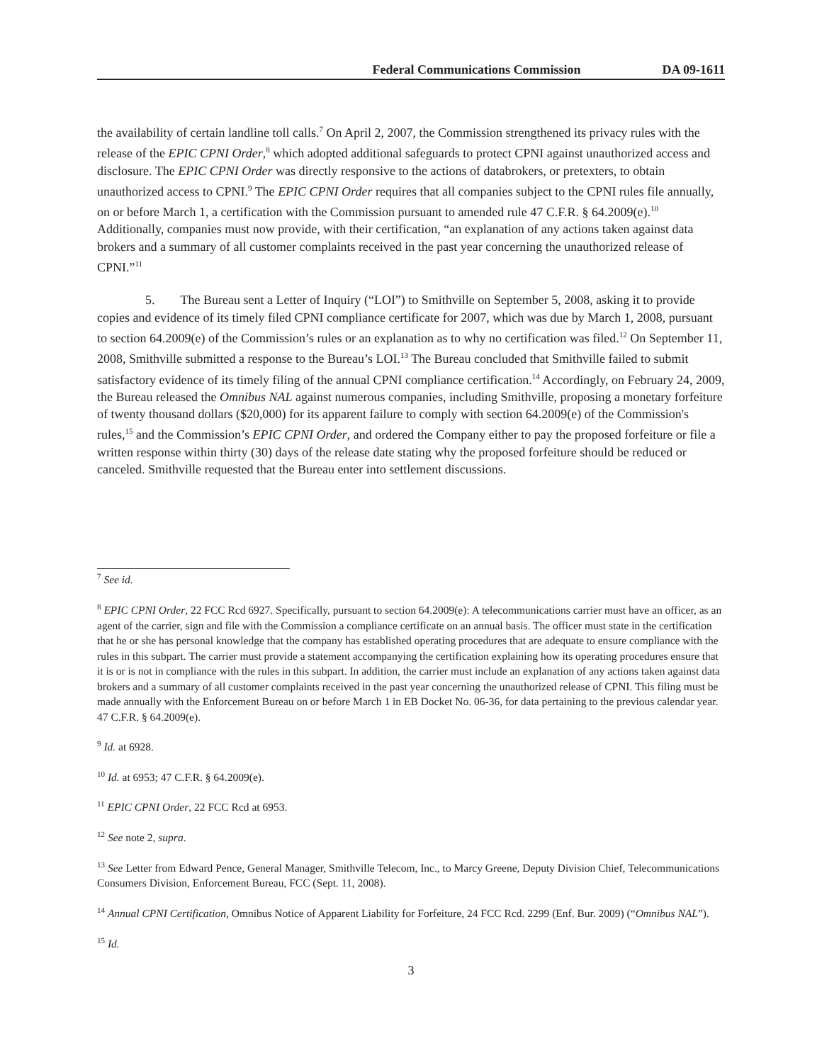Federal Communications Commission DA 09-1611
the availability of certain landline toll calls.<sup>7</sup> On April 2, 2007, the Commission strengthened its privacy rules with the release of the EPIC CPNI Order,<sup>8</sup> which adopted additional safeguards to protect CPNI against unauthorized access and disclosure. The EPIC CPNI Order was directly responsive to the actions of databrokers, or pretexters, to obtain unauthorized access to CPNI.<sup>9</sup> The EPIC CPNI Order requires that all companies subject to the CPNI rules file annually, on or before March 1, a certification with the Commission pursuant to amended rule 47 C.F.R. § 64.2009(e).<sup>10</sup> Additionally, companies must now provide, with their certification, “an explanation of any actions taken against data brokers and a summary of all customer complaints received in the past year concerning the unauthorized release of CPNI.”<sup>11</sup>
5. The Bureau sent a Letter of Inquiry (“LOI”) to Smithville on September 5, 2008, asking it to provide copies and evidence of its timely filed CPNI compliance certificate for 2007, which was due by March 1, 2008, pursuant to section 64.2009(e) of the Commission’s rules or an explanation as to why no certification was filed.<sup>12</sup> On September 11, 2008, Smithville submitted a response to the Bureau’s LOI.<sup>13</sup> The Bureau concluded that Smithville failed to submit satisfactory evidence of its timely filing of the annual CPNI compliance certification.<sup>14</sup> Accordingly, on February 24, 2009, the Bureau released the Omnibus NAL against numerous companies, including Smithville, proposing a monetary forfeiture of twenty thousand dollars ($20,000) for its apparent failure to comply with section 64.2009(e) of the Commission's rules,<sup>15</sup> and the Commission’s EPIC CPNI Order, and ordered the Company either to pay the proposed forfeiture or file a written response within thirty (30) days of the release date stating why the proposed forfeiture should be reduced or canceled. Smithville requested that the Bureau enter into settlement discussions.
<sup>7</sup> See id.
<sup>8</sup> EPIC CPNI Order, 22 FCC Rcd 6927. Specifically, pursuant to section 64.2009(e): A telecommunications carrier must have an officer, as an agent of the carrier, sign and file with the Commission a compliance certificate on an annual basis. The officer must state in the certification that he or she has personal knowledge that the company has established operating procedures that are adequate to ensure compliance with the rules in this subpart. The carrier must provide a statement accompanying the certification explaining how its operating procedures ensure that it is or is not in compliance with the rules in this subpart. In addition, the carrier must include an explanation of any actions taken against data brokers and a summary of all customer complaints received in the past year concerning the unauthorized release of CPNI. This filing must be made annually with the Enforcement Bureau on or before March 1 in EB Docket No. 06-36, for data pertaining to the previous calendar year. 47 C.F.R. § 64.2009(e).
<sup>9</sup> Id. at 6928.
<sup>10</sup> Id. at 6953; 47 C.F.R. § 64.2009(e).
<sup>11</sup> EPIC CPNI Order, 22 FCC Rcd at 6953.
<sup>12</sup> See note 2, supra.
<sup>13</sup> See Letter from Edward Pence, General Manager, Smithville Telecom, Inc., to Marcy Greene, Deputy Division Chief, Telecommunications Consumers Division, Enforcement Bureau, FCC (Sept. 11, 2008).
<sup>14</sup> Annual CPNI Certification, Omnibus Notice of Apparent Liability for Forfeiture, 24 FCC Rcd. 2299 (Enf. Bur. 2009) (“Omnibus NAL”).
<sup>15</sup> Id.
3